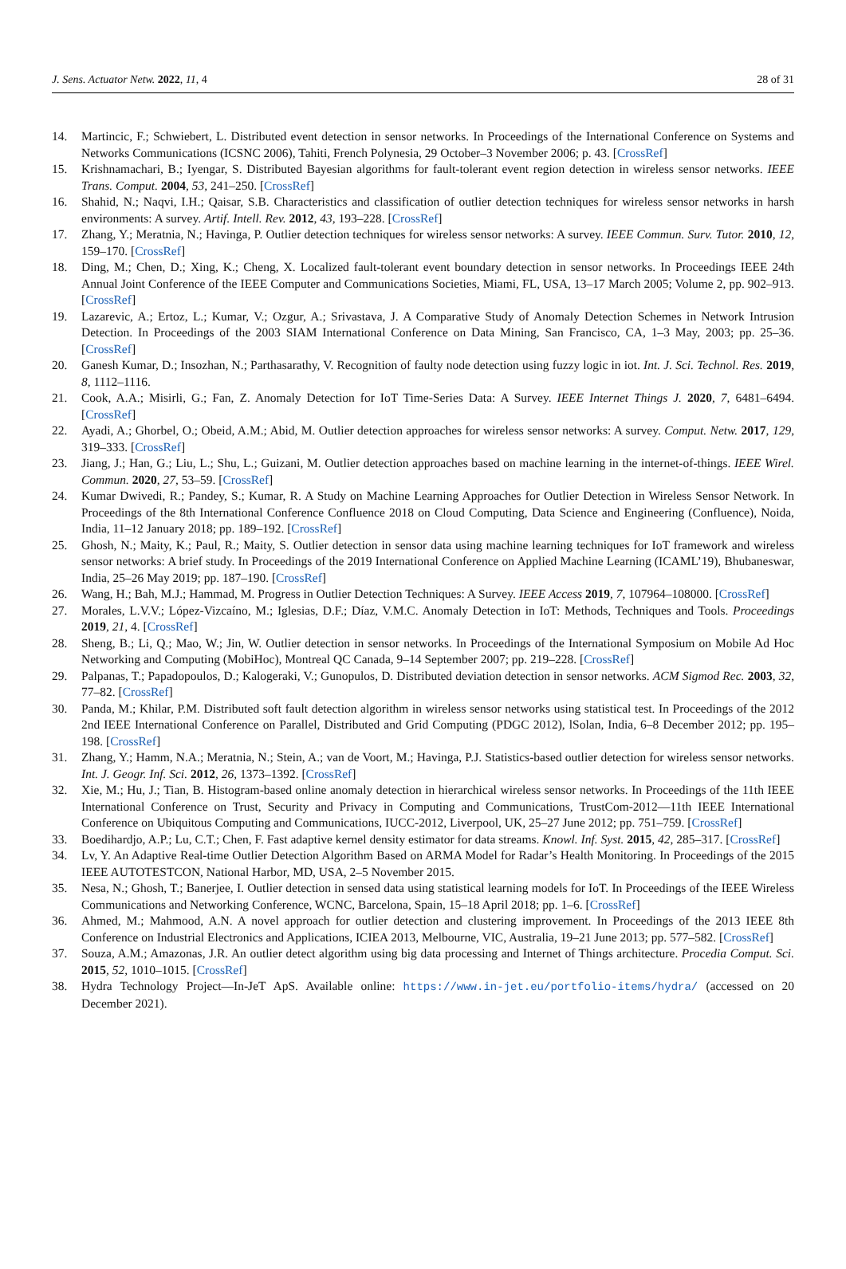J. Sens. Actuator Netw. 2022, 11, 4 28 of 31
14. Martincic, F.; Schwiebert, L. Distributed event detection in sensor networks. In Proceedings of the International Conference on Systems and Networks Communications (ICSNC 2006), Tahiti, French Polynesia, 29 October–3 November 2006; p. 43. [CrossRef]
15. Krishnamachari, B.; Iyengar, S. Distributed Bayesian algorithms for fault-tolerant event region detection in wireless sensor networks. IEEE Trans. Comput. 2004, 53, 241–250. [CrossRef]
16. Shahid, N.; Naqvi, I.H.; Qaisar, S.B. Characteristics and classification of outlier detection techniques for wireless sensor networks in harsh environments: A survey. Artif. Intell. Rev. 2012, 43, 193–228. [CrossRef]
17. Zhang, Y.; Meratnia, N.; Havinga, P. Outlier detection techniques for wireless sensor networks: A survey. IEEE Commun. Surv. Tutor. 2010, 12, 159–170. [CrossRef]
18. Ding, M.; Chen, D.; Xing, K.; Cheng, X. Localized fault-tolerant event boundary detection in sensor networks. In Proceedings IEEE 24th Annual Joint Conference of the IEEE Computer and Communications Societies, Miami, FL, USA, 13–17 March 2005; Volume 2, pp. 902–913. [CrossRef]
19. Lazarevic, A.; Ertoz, L.; Kumar, V.; Ozgur, A.; Srivastava, J. A Comparative Study of Anomaly Detection Schemes in Network Intrusion Detection. In Proceedings of the 2003 SIAM International Conference on Data Mining, San Francisco, CA, 1–3 May, 2003; pp. 25–36. [CrossRef]
20. Ganesh Kumar, D.; Insozhan, N.; Parthasarathy, V. Recognition of faulty node detection using fuzzy logic in iot. Int. J. Sci. Technol. Res. 2019, 8, 1112–1116.
21. Cook, A.A.; Misirli, G.; Fan, Z. Anomaly Detection for IoT Time-Series Data: A Survey. IEEE Internet Things J. 2020, 7, 6481–6494. [CrossRef]
22. Ayadi, A.; Ghorbel, O.; Obeid, A.M.; Abid, M. Outlier detection approaches for wireless sensor networks: A survey. Comput. Netw. 2017, 129, 319–333. [CrossRef]
23. Jiang, J.; Han, G.; Liu, L.; Shu, L.; Guizani, M. Outlier detection approaches based on machine learning in the internet-of-things. IEEE Wirel. Commun. 2020, 27, 53–59. [CrossRef]
24. Kumar Dwivedi, R.; Pandey, S.; Kumar, R. A Study on Machine Learning Approaches for Outlier Detection in Wireless Sensor Network. In Proceedings of the 8th International Conference Confluence 2018 on Cloud Computing, Data Science and Engineering (Confluence), Noida, India, 11–12 January 2018; pp. 189–192. [CrossRef]
25. Ghosh, N.; Maity, K.; Paul, R.; Maity, S. Outlier detection in sensor data using machine learning techniques for IoT framework and wireless sensor networks: A brief study. In Proceedings of the 2019 International Conference on Applied Machine Learning (ICAML’19), Bhubaneswar, India, 25–26 May 2019; pp. 187–190. [CrossRef]
26. Wang, H.; Bah, M.J.; Hammad, M. Progress in Outlier Detection Techniques: A Survey. IEEE Access 2019, 7, 107964–108000. [CrossRef]
27. Morales, L.V.V.; López-Vizcaíno, M.; Iglesias, D.F.; Díaz, V.M.C. Anomaly Detection in IoT: Methods, Techniques and Tools. Proceedings 2019, 21, 4. [CrossRef]
28. Sheng, B.; Li, Q.; Mao, W.; Jin, W. Outlier detection in sensor networks. In Proceedings of the International Symposium on Mobile Ad Hoc Networking and Computing (MobiHoc), Montreal QC Canada, 9–14 September 2007; pp. 219–228. [CrossRef]
29. Palpanas, T.; Papadopoulos, D.; Kalogeraki, V.; Gunopulos, D. Distributed deviation detection in sensor networks. ACM Sigmod Rec. 2003, 32, 77–82. [CrossRef]
30. Panda, M.; Khilar, P.M. Distributed soft fault detection algorithm in wireless sensor networks using statistical test. In Proceedings of the 2012 2nd IEEE International Conference on Parallel, Distributed and Grid Computing (PDGC 2012), lSolan, India, 6–8 December 2012; pp. 195–198. [CrossRef]
31. Zhang, Y.; Hamm, N.A.; Meratnia, N.; Stein, A.; van de Voort, M.; Havinga, P.J. Statistics-based outlier detection for wireless sensor networks. Int. J. Geogr. Inf. Sci. 2012, 26, 1373–1392. [CrossRef]
32. Xie, M.; Hu, J.; Tian, B. Histogram-based online anomaly detection in hierarchical wireless sensor networks. In Proceedings of the 11th IEEE International Conference on Trust, Security and Privacy in Computing and Communications, TrustCom-2012—11th IEEE International Conference on Ubiquitous Computing and Communications, IUCC-2012, Liverpool, UK, 25–27 June 2012; pp. 751–759. [CrossRef]
33. Boedihardjo, A.P.; Lu, C.T.; Chen, F. Fast adaptive kernel density estimator for data streams. Knowl. Inf. Syst. 2015, 42, 285–317. [CrossRef]
34. Lv, Y. An Adaptive Real-time Outlier Detection Algorithm Based on ARMA Model for Radar’s Health Monitoring. In Proceedings of the 2015 IEEE AUTOTESTCON, National Harbor, MD, USA, 2–5 November 2015.
35. Nesa, N.; Ghosh, T.; Banerjee, I. Outlier detection in sensed data using statistical learning models for IoT. In Proceedings of the IEEE Wireless Communications and Networking Conference, WCNC, Barcelona, Spain, 15–18 April 2018; pp. 1–6. [CrossRef]
36. Ahmed, M.; Mahmood, A.N. A novel approach for outlier detection and clustering improvement. In Proceedings of the 2013 IEEE 8th Conference on Industrial Electronics and Applications, ICIEA 2013, Melbourne, VIC, Australia, 19–21 June 2013; pp. 577–582. [CrossRef]
37. Souza, A.M.; Amazonas, J.R. An outlier detect algorithm using big data processing and Internet of Things architecture. Procedia Comput. Sci. 2015, 52, 1010–1015. [CrossRef]
38. Hydra Technology Project—In-JeT ApS. Available online: https://www.in-jet.eu/portfolio-items/hydra/ (accessed on 20 December 2021).